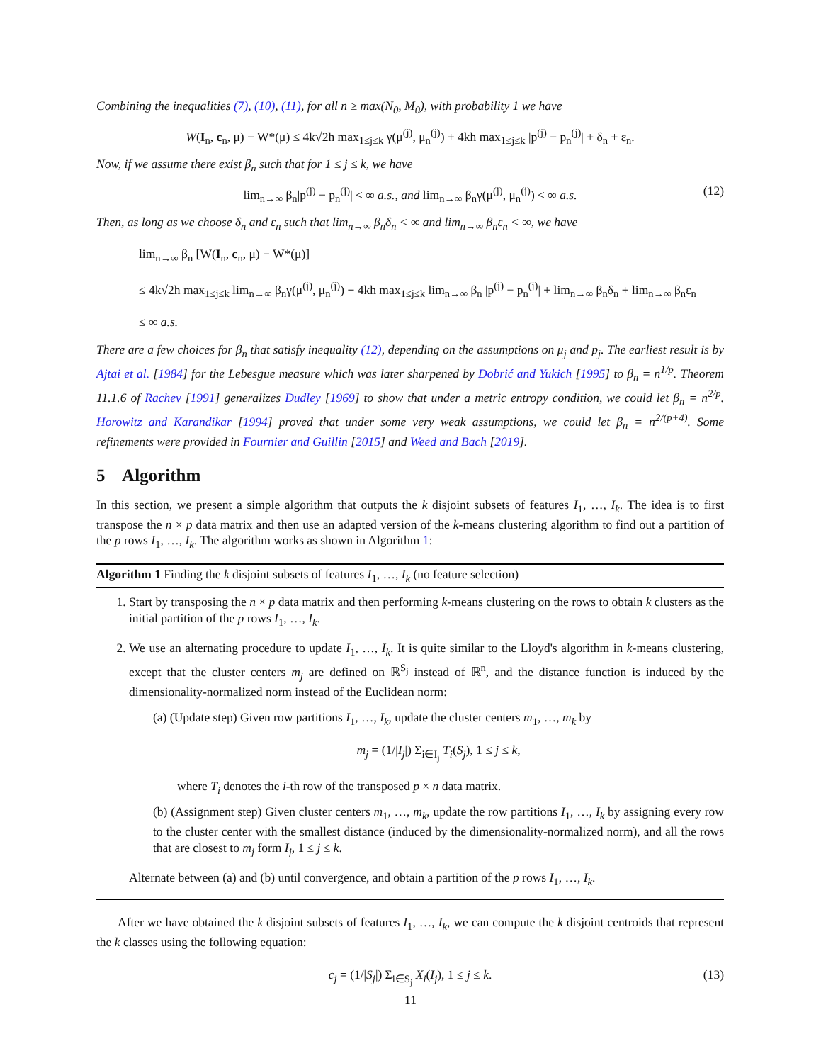Combining the inequalities (7), (10), (11), for all n ≥ max(N<sub>0</sub>, M<sub>0</sub>), with probability 1 we have
W(I<sub>n</sub>, c<sub>n</sub>, μ) − W*(μ) ≤ 4k√2h max<sub>1≤j≤k</sub> γ(μ<sup>(j)</sup>, μ<sub>n</sub><sup>(j)</sup>) + 4kh max<sub>1≤j≤k</sub> |p<sup>(j)</sup> − p<sub>n</sub><sup>(j)</sup>| + δ<sub>n</sub> + ε<sub>n</sub>.
Now, if we assume there exist β<sub>n</sub> such that for 1 ≤ j ≤ k, we have
lim<sub>n→∞</sub> β<sub>n</sub>|p<sup>(j)</sup> − p<sub>n</sub><sup>(j)</sup>| < ∞ a.s., and lim<sub>n→∞</sub> β<sub>n</sub>γ(μ<sup>(j)</sup>, μ<sub>n</sub><sup>(j)</sup>) < ∞ a.s. (12)
Then, as long as we choose δ<sub>n</sub> and ε<sub>n</sub> such that lim<sub>n→∞</sub> β<sub>n</sub>δ<sub>n</sub> < ∞ and lim<sub>n→∞</sub> β<sub>n</sub>ε<sub>n</sub> < ∞, we have
lim<sub>n→∞</sub> β<sub>n</sub> [W(I<sub>n</sub>, c<sub>n</sub>, μ) − W*(μ)]
≤ 4k√2h max<sub>1≤j≤k</sub> lim<sub>n→∞</sub> β<sub>n</sub>γ(μ<sup>(j)</sup>, μ<sub>n</sub><sup>(j)</sup>) + 4kh max<sub>1≤j≤k</sub> lim<sub>n→∞</sub> β<sub>n</sub> |p<sup>(j)</sup> − p<sub>n</sub><sup>(j)</sup>| + lim<sub>n→∞</sub> β<sub>n</sub>δ<sub>n</sub> + lim<sub>n→∞</sub> β<sub>n</sub>ε<sub>n</sub>
≤ ∞ a.s.
There are a few choices for β<sub>n</sub> that satisfy inequality (12), depending on the assumptions on μ<sub>j</sub> and p<sub>j</sub>. The earliest result is by Ajtai et al. [1984] for the Lebesgue measure which was later sharpened by Dobrić and Yukich [1995] to β<sub>n</sub> = n<sup>1/p</sup>. Theorem 11.1.6 of Rachev [1991] generalizes Dudley [1969] to show that under a metric entropy condition, we could let β<sub>n</sub> = n<sup>2/p</sup>. Horowitz and Karandikar [1994] proved that under some very weak assumptions, we could let β<sub>n</sub> = n<sup>2/(p+4)</sup>. Some refinements were provided in Fournier and Guillin [2015] and Weed and Bach [2019].
5 Algorithm
In this section, we present a simple algorithm that outputs the k disjoint subsets of features I<sub>1</sub>, …, I<sub>k</sub>. The idea is to first transpose the n × p data matrix and then use an adapted version of the k-means clustering algorithm to find out a partition of the p rows I<sub>1</sub>, …, I<sub>k</sub>. The algorithm works as shown in Algorithm 1:
Algorithm 1 Finding the k disjoint subsets of features I<sub>1</sub>, …, I<sub>k</sub> (no feature selection)
1. Start by transposing the n × p data matrix and then performing k-means clustering on the rows to obtain k clusters as the initial partition of the p rows I<sub>1</sub>, …, I<sub>k</sub>.
2. We use an alternating procedure to update I<sub>1</sub>, …, I<sub>k</sub>. It is quite similar to the Lloyd's algorithm in k-means clustering, except that the cluster centers m<sub>j</sub> are defined on ℝ<sup>S<sub>j</sub></sup> instead of ℝ<sup>n</sup>, and the distance function is induced by the dimensionality-normalized norm instead of the Euclidean norm:
(a) (Update step) Given row partitions I<sub>1</sub>, …, I<sub>k</sub>, update the cluster centers m<sub>1</sub>, …, m<sub>k</sub> by
m<sub>j</sub> = (1/|I<sub>j</sub>|) Σ<sub>i∈I<sub>j</sub></sub> T<sub>i</sub>(S<sub>j</sub>), 1 ≤ j ≤ k,
where T<sub>i</sub> denotes the i-th row of the transposed p × n data matrix.
(b) (Assignment step) Given cluster centers m<sub>1</sub>, …, m<sub>k</sub>, update the row partitions I<sub>1</sub>, …, I<sub>k</sub> by assigning every row to the cluster center with the smallest distance (induced by the dimensionality-normalized norm), and all the rows that are closest to m<sub>j</sub> form I<sub>j</sub>, 1 ≤ j ≤ k.
Alternate between (a) and (b) until convergence, and obtain a partition of the p rows I<sub>1</sub>, …, I<sub>k</sub>.
After we have obtained the k disjoint subsets of features I<sub>1</sub>, …, I<sub>k</sub>, we can compute the k disjoint centroids that represent the k classes using the following equation:
c<sub>j</sub> = (1/|S<sub>j</sub>|) Σ<sub>i∈S<sub>j</sub></sub> X<sub>i</sub>(I<sub>j</sub>), 1 ≤ j ≤ k. (13)
11